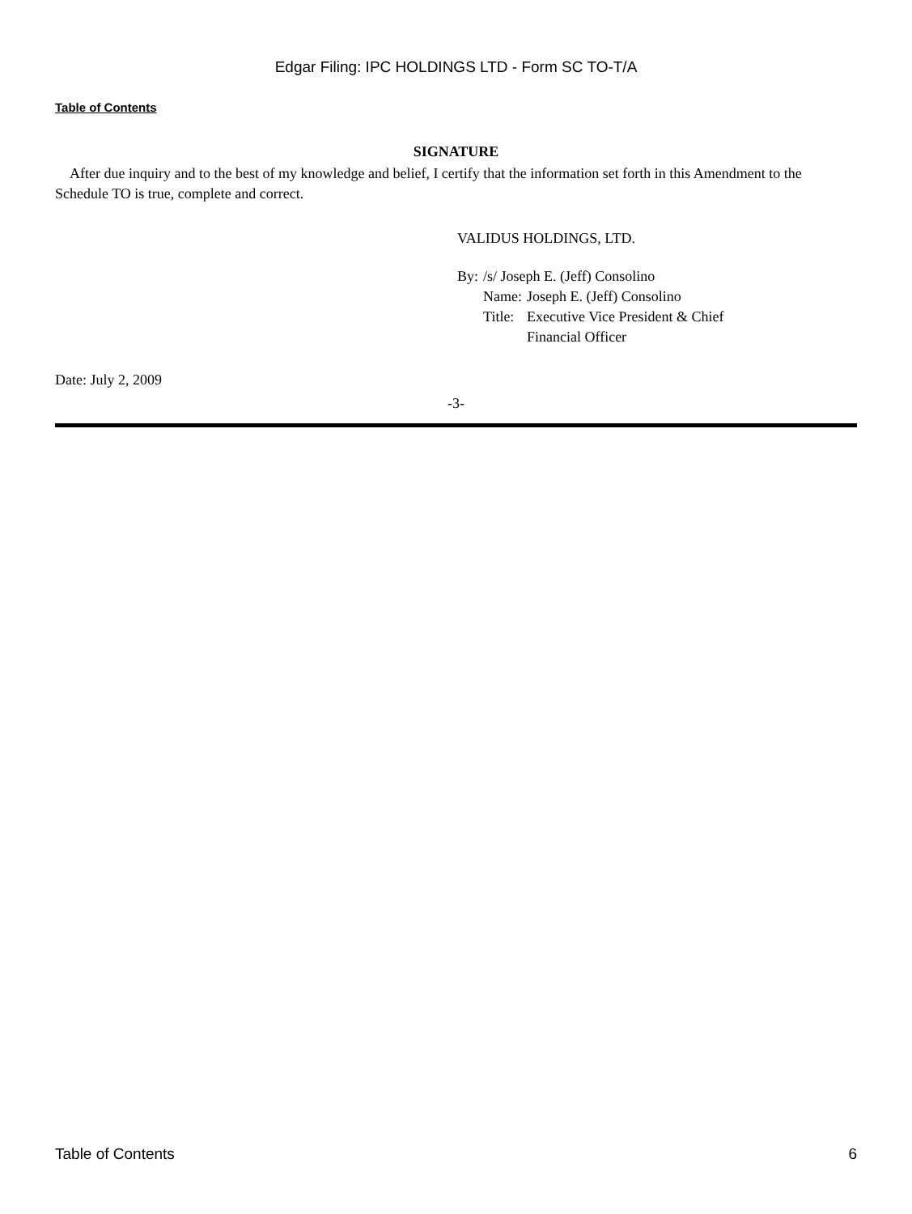Edgar Filing: IPC HOLDINGS LTD - Form SC TO-T/A
Table of Contents
SIGNATURE
After due inquiry and to the best of my knowledge and belief, I certify that the information set forth in this Amendment to the Schedule TO is true, complete and correct.
VALIDUS HOLDINGS, LTD.
| By: | /s/ Joseph E. (Jeff) Consolino | |
| | Name: | Joseph E. (Jeff) Consolino |
| | Title: | Executive Vice President & Chief Financial Officer |
Date: July 2, 2009
-3-
Table of Contents 6